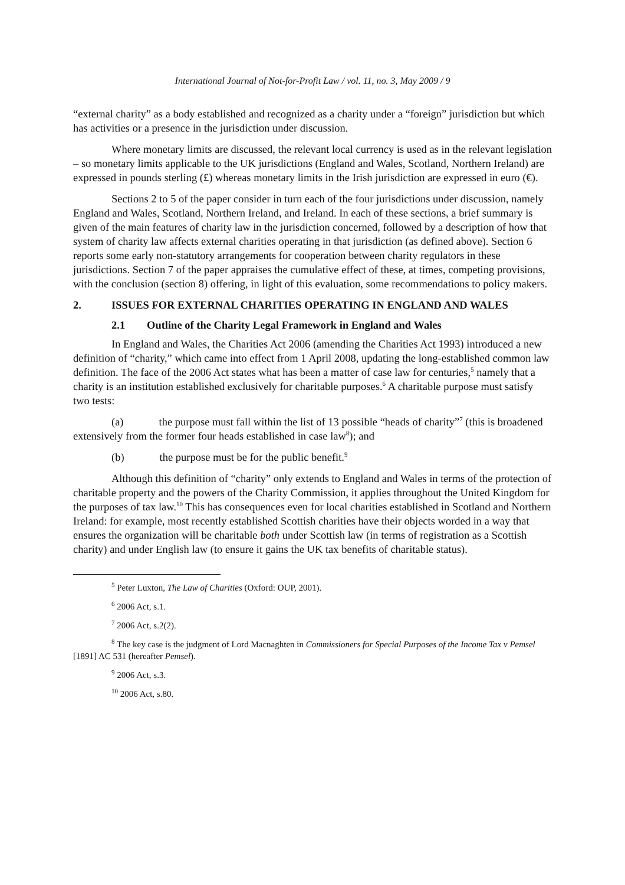International Journal of Not-for-Profit Law / vol. 11, no. 3, May 2009 / 9
“external charity” as a body established and recognized as a charity under a “foreign” jurisdiction but which has activities or a presence in the jurisdiction under discussion.
Where monetary limits are discussed, the relevant local currency is used as in the relevant legislation – so monetary limits applicable to the UK jurisdictions (England and Wales, Scotland, Northern Ireland) are expressed in pounds sterling (£) whereas monetary limits in the Irish jurisdiction are expressed in euro (€).
Sections 2 to 5 of the paper consider in turn each of the four jurisdictions under discussion, namely England and Wales, Scotland, Northern Ireland, and Ireland. In each of these sections, a brief summary is given of the main features of charity law in the jurisdiction concerned, followed by a description of how that system of charity law affects external charities operating in that jurisdiction (as defined above). Section 6 reports some early non-statutory arrangements for cooperation between charity regulators in these jurisdictions. Section 7 of the paper appraises the cumulative effect of these, at times, competing provisions, with the conclusion (section 8) offering, in light of this evaluation, some recommendations to policy makers.
2. ISSUES FOR EXTERNAL CHARITIES OPERATING IN ENGLAND AND WALES
2.1 Outline of the Charity Legal Framework in England and Wales
In England and Wales, the Charities Act 2006 (amending the Charities Act 1993) introduced a new definition of “charity,” which came into effect from 1 April 2008, updating the long-established common law definition. The face of the 2006 Act states what has been a matter of case law for centuries,<sup>5</sup> namely that a charity is an institution established exclusively for charitable purposes.<sup>6</sup> A charitable purpose must satisfy two tests:
(a) the purpose must fall within the list of 13 possible “heads of charity”<sup>7</sup> (this is broadened extensively from the former four heads established in case law<sup>8</sup>); and
(b) the purpose must be for the public benefit.<sup>9</sup>
Although this definition of “charity” only extends to England and Wales in terms of the protection of charitable property and the powers of the Charity Commission, it applies throughout the United Kingdom for the purposes of tax law.<sup>10</sup> This has consequences even for local charities established in Scotland and Northern Ireland: for example, most recently established Scottish charities have their objects worded in a way that ensures the organization will be charitable both under Scottish law (in terms of registration as a Scottish charity) and under English law (to ensure it gains the UK tax benefits of charitable status).
<sup>5</sup> Peter Luxton, The Law of Charities (Oxford: OUP, 2001).
<sup>6</sup> 2006 Act, s.1.
<sup>7</sup> 2006 Act, s.2(2).
<sup>8</sup> The key case is the judgment of Lord Macnaghten in Commissioners for Special Purposes of the Income Tax v Pemsel [1891] AC 531 (hereafter Pemsel).
<sup>9</sup> 2006 Act, s.3.
<sup>10</sup> 2006 Act, s.80.